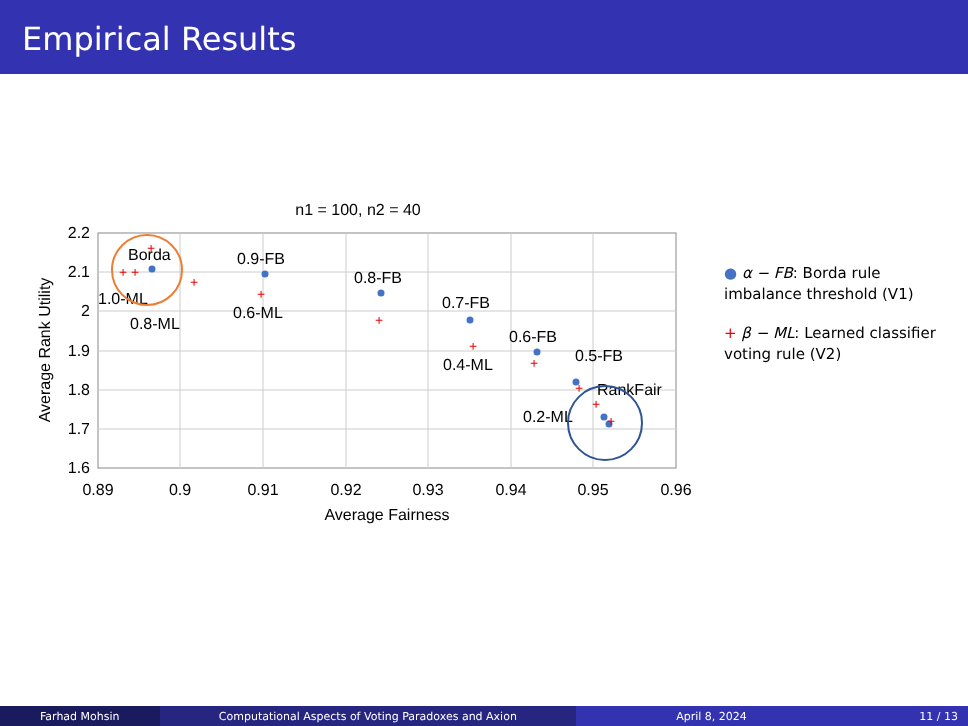Empirical Results
n1 = 100, n2 = 40
2.2
2.1
2
1.9
1.8
1.7
1.6
0.89
0.9
0.91
0.92
0.93
0.94
0.95
0.96
Average Fairness
Average Rank Utility
+
+
+
+
+
+
+
+
+
+
+
Borda
0.9-FB
0.8-FB
0.7-FB
0.6-FB
0.5-FB
RankFair
1.0-ML
0.8-ML
0.6-ML
0.4-ML
0.2-ML
● α − FB: Borda rule imbalance threshold (V1)
+ β − ML: Learned classifier voting rule (V2)
Farhad Mohsin Computational Aspects of Voting Paradoxes and Axion April 8, 2024 11 / 13